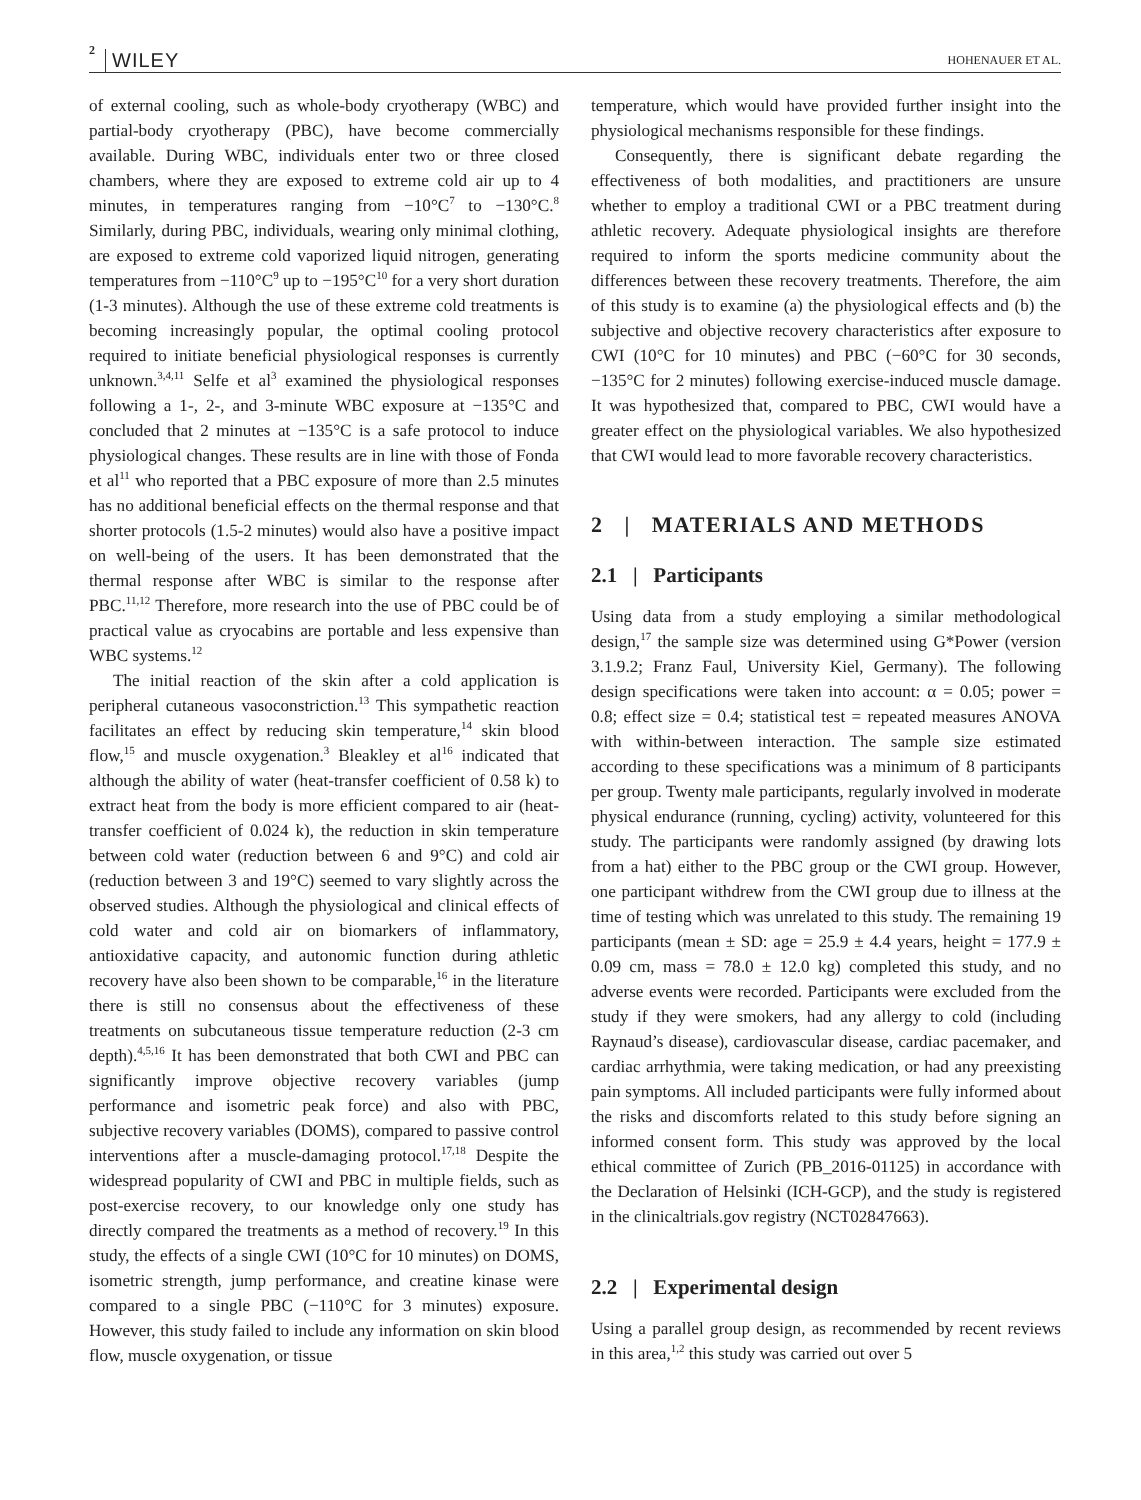2 WILEY HOHENAUER ET AL.
of external cooling, such as whole-body cryotherapy (WBC) and partial-body cryotherapy (PBC), have become commercially available. During WBC, individuals enter two or three closed chambers, where they are exposed to extreme cold air up to 4 minutes, in temperatures ranging from −10°C<sup>7</sup> to −130°C.<sup>8</sup> Similarly, during PBC, individuals, wearing only minimal clothing, are exposed to extreme cold vaporized liquid nitrogen, generating temperatures from −110°C<sup>9</sup> up to −195°C<sup>10</sup> for a very short duration (1-3 minutes). Although the use of these extreme cold treatments is becoming increasingly popular, the optimal cooling protocol required to initiate beneficial physiological responses is currently unknown.<sup>3,4,11</sup> Selfe et al<sup>3</sup> examined the physiological responses following a 1-, 2-, and 3-minute WBC exposure at −135°C and concluded that 2 minutes at −135°C is a safe protocol to induce physiological changes. These results are in line with those of Fonda et al<sup>11</sup> who reported that a PBC exposure of more than 2.5 minutes has no additional beneficial effects on the thermal response and that shorter protocols (1.5-2 minutes) would also have a positive impact on well-being of the users. It has been demonstrated that the thermal response after WBC is similar to the response after PBC.<sup>11,12</sup> Therefore, more research into the use of PBC could be of practical value as cryocabins are portable and less expensive than WBC systems.<sup>12</sup>
The initial reaction of the skin after a cold application is peripheral cutaneous vasoconstriction.<sup>13</sup> This sympathetic reaction facilitates an effect by reducing skin temperature,<sup>14</sup> skin blood flow,<sup>15</sup> and muscle oxygenation.<sup>3</sup> Bleakley et al<sup>16</sup> indicated that although the ability of water (heat-transfer coefficient of 0.58 k) to extract heat from the body is more efficient compared to air (heat-transfer coefficient of 0.024 k), the reduction in skin temperature between cold water (reduction between 6 and 9°C) and cold air (reduction between 3 and 19°C) seemed to vary slightly across the observed studies. Although the physiological and clinical effects of cold water and cold air on biomarkers of inflammatory, antioxidative capacity, and autonomic function during athletic recovery have also been shown to be comparable,<sup>16</sup> in the literature there is still no consensus about the effectiveness of these treatments on subcutaneous tissue temperature reduction (2-3 cm depth).<sup>4,5,16</sup> It has been demonstrated that both CWI and PBC can significantly improve objective recovery variables (jump performance and isometric peak force) and also with PBC, subjective recovery variables (DOMS), compared to passive control interventions after a muscle-damaging protocol.<sup>17,18</sup> Despite the widespread popularity of CWI and PBC in multiple fields, such as post-exercise recovery, to our knowledge only one study has directly compared the treatments as a method of recovery.<sup>19</sup> In this study, the effects of a single CWI (10°C for 10 minutes) on DOMS, isometric strength, jump performance, and creatine kinase were compared to a single PBC (−110°C for 3 minutes) exposure. However, this study failed to include any information on skin blood flow, muscle oxygenation, or tissue
temperature, which would have provided further insight into the physiological mechanisms responsible for these findings.
Consequently, there is significant debate regarding the effectiveness of both modalities, and practitioners are unsure whether to employ a traditional CWI or a PBC treatment during athletic recovery. Adequate physiological insights are therefore required to inform the sports medicine community about the differences between these recovery treatments. Therefore, the aim of this study is to examine (a) the physiological effects and (b) the subjective and objective recovery characteristics after exposure to CWI (10°C for 10 minutes) and PBC (−60°C for 30 seconds, −135°C for 2 minutes) following exercise-induced muscle damage. It was hypothesized that, compared to PBC, CWI would have a greater effect on the physiological variables. We also hypothesized that CWI would lead to more favorable recovery characteristics.
2 | MATERIALS AND METHODS
2.1 | Participants
Using data from a study employing a similar methodological design,<sup>17</sup> the sample size was determined using G*Power (version 3.1.9.2; Franz Faul, University Kiel, Germany). The following design specifications were taken into account: α = 0.05; power = 0.8; effect size = 0.4; statistical test = repeated measures ANOVA with within-between interaction. The sample size estimated according to these specifications was a minimum of 8 participants per group. Twenty male participants, regularly involved in moderate physical endurance (running, cycling) activity, volunteered for this study. The participants were randomly assigned (by drawing lots from a hat) either to the PBC group or the CWI group. However, one participant withdrew from the CWI group due to illness at the time of testing which was unrelated to this study. The remaining 19 participants (mean ± SD: age = 25.9 ± 4.4 years, height = 177.9 ± 0.09 cm, mass = 78.0 ± 12.0 kg) completed this study, and no adverse events were recorded. Participants were excluded from the study if they were smokers, had any allergy to cold (including Raynaud’s disease), cardiovascular disease, cardiac pacemaker, and cardiac arrhythmia, were taking medication, or had any preexisting pain symptoms. All included participants were fully informed about the risks and discomforts related to this study before signing an informed consent form. This study was approved by the local ethical committee of Zurich (PB_2016-01125) in accordance with the Declaration of Helsinki (ICH-GCP), and the study is registered in the clinicaltrials.gov registry (NCT02847663).
2.2 | Experimental design
Using a parallel group design, as recommended by recent reviews in this area,<sup>1,2</sup> this study was carried out over 5